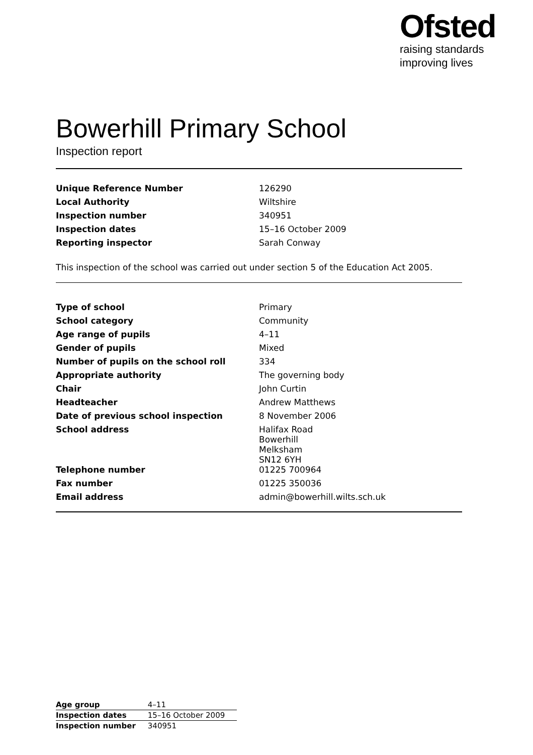Ofsted
raising standards
improving lives
Bowerhill Primary School
Inspection report
| Unique Reference Number | 126290 |
| Local Authority | Wiltshire |
| Inspection number | 340951 |
| Inspection dates | 15–16 October 2009 |
| Reporting inspector | Sarah Conway |
This inspection of the school was carried out under section 5 of the Education Act 2005.
| Type of school | Primary |
| School category | Community |
| Age range of pupils | 4–11 |
| Gender of pupils | Mixed |
| Number of pupils on the school roll | 334 |
| Appropriate authority | The governing body |
| Chair | John Curtin |
| Headteacher | Andrew Matthews |
| Date of previous school inspection | 8 November 2006 |
| School address | Halifax Road Bowerhill Melksham SN12 6YH |
| Telephone number | 01225 700964 |
| Fax number | 01225 350036 |
| Email address | admin@bowerhill.wilts.sch.uk |
| Age group | 4–11 |
| Inspection dates | 15–16 October 2009 |
| Inspection number | 340951 |